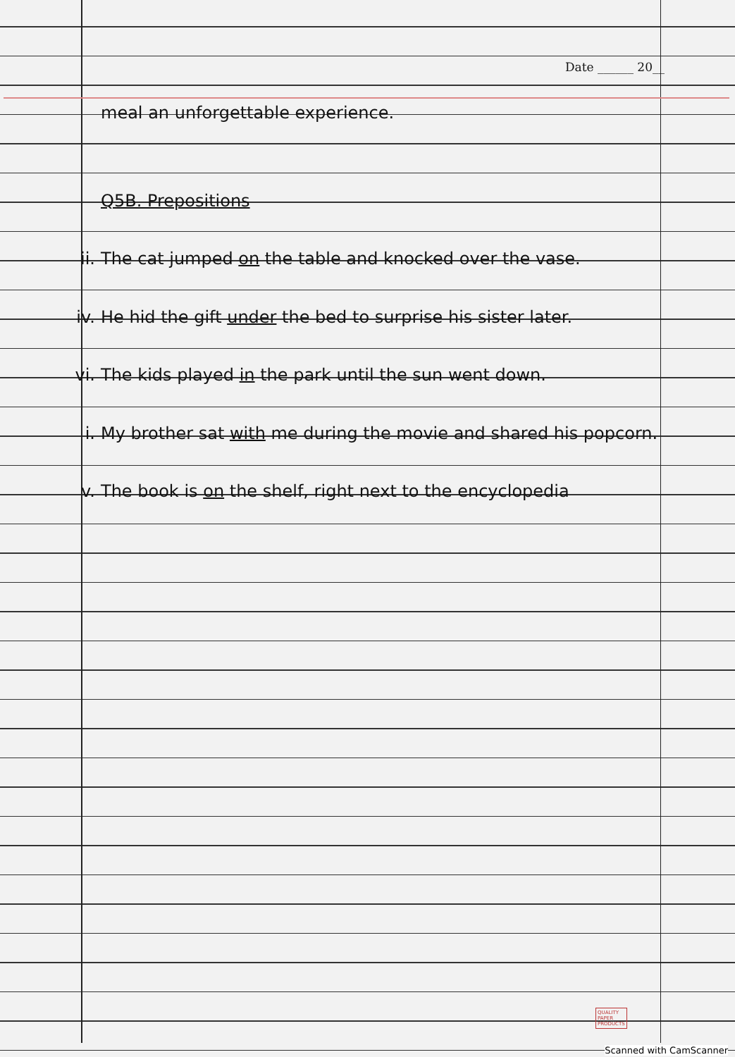Date ______ 20__
meal an unforgettable experience.
Q5B. Prepositions
ii. The cat jumped on the table and knocked over the vase.
iv. He hid the gift under the bed to surprise his sister later.
vi. The kids played in the park until the sun went down.
i. My brother sat with me during the movie and shared his popcorn.
v. The book is on the shelf, right next to the encyclopedia
QUALITY
PAPER
PRODUCTS
Scanned with CamScanner